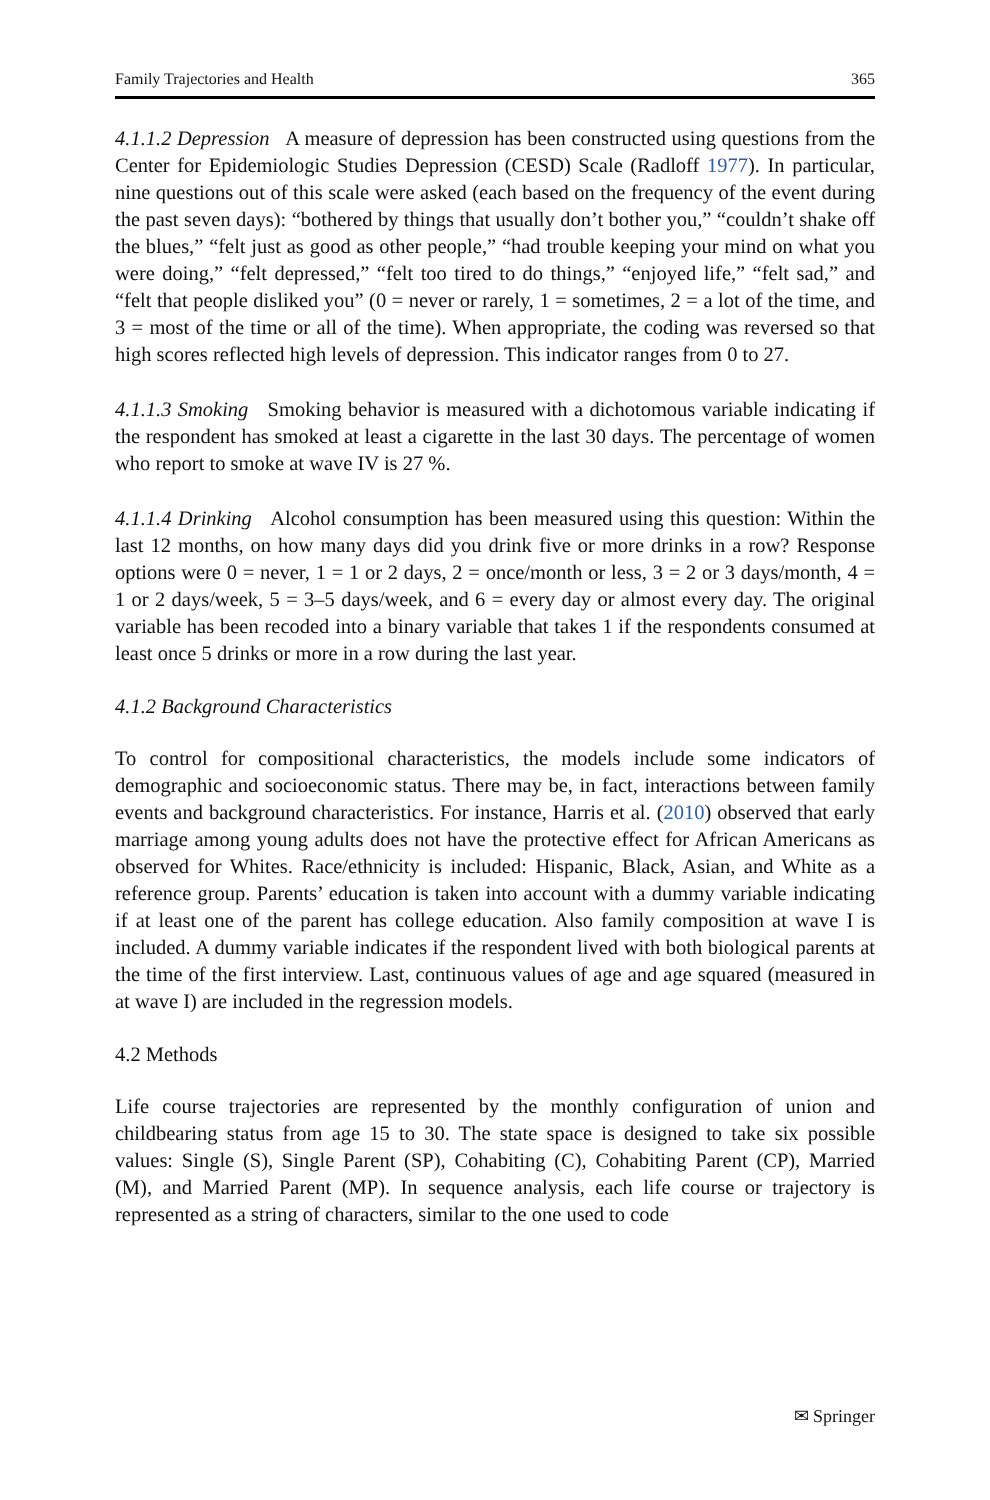Family Trajectories and Health 365
4.1.1.2 Depression A measure of depression has been constructed using questions from the Center for Epidemiologic Studies Depression (CESD) Scale (Radloff 1977). In particular, nine questions out of this scale were asked (each based on the frequency of the event during the past seven days): “bothered by things that usually don’t bother you,” “couldn’t shake off the blues,” “felt just as good as other people,” “had trouble keeping your mind on what you were doing,” “felt depressed,” “felt too tired to do things,” “enjoyed life,” “felt sad,” and “felt that people disliked you” (0 = never or rarely, 1 = sometimes, 2 = a lot of the time, and 3 = most of the time or all of the time). When appropriate, the coding was reversed so that high scores reflected high levels of depression. This indicator ranges from 0 to 27.
4.1.1.3 Smoking Smoking behavior is measured with a dichotomous variable indicating if the respondent has smoked at least a cigarette in the last 30 days. The percentage of women who report to smoke at wave IV is 27 %.
4.1.1.4 Drinking Alcohol consumption has been measured using this question: Within the last 12 months, on how many days did you drink five or more drinks in a row? Response options were 0 = never, 1 = 1 or 2 days, 2 = once/month or less, 3 = 2 or 3 days/month, 4 = 1 or 2 days/week, 5 = 3–5 days/week, and 6 = every day or almost every day. The original variable has been recoded into a binary variable that takes 1 if the respondents consumed at least once 5 drinks or more in a row during the last year.
4.1.2 Background Characteristics
To control for compositional characteristics, the models include some indicators of demographic and socioeconomic status. There may be, in fact, interactions between family events and background characteristics. For instance, Harris et al. (2010) observed that early marriage among young adults does not have the protective effect for African Americans as observed for Whites. Race/ethnicity is included: Hispanic, Black, Asian, and White as a reference group. Parents’ education is taken into account with a dummy variable indicating if at least one of the parent has college education. Also family composition at wave I is included. A dummy variable indicates if the respondent lived with both biological parents at the time of the first interview. Last, continuous values of age and age squared (measured in at wave I) are included in the regression models.
4.2 Methods
Life course trajectories are represented by the monthly configuration of union and childbearing status from age 15 to 30. The state space is designed to take six possible values: Single (S), Single Parent (SP), Cohabiting (C), Cohabiting Parent (CP), Married (M), and Married Parent (MP). In sequence analysis, each life course or trajectory is represented as a string of characters, similar to the one used to code
✉ Springer